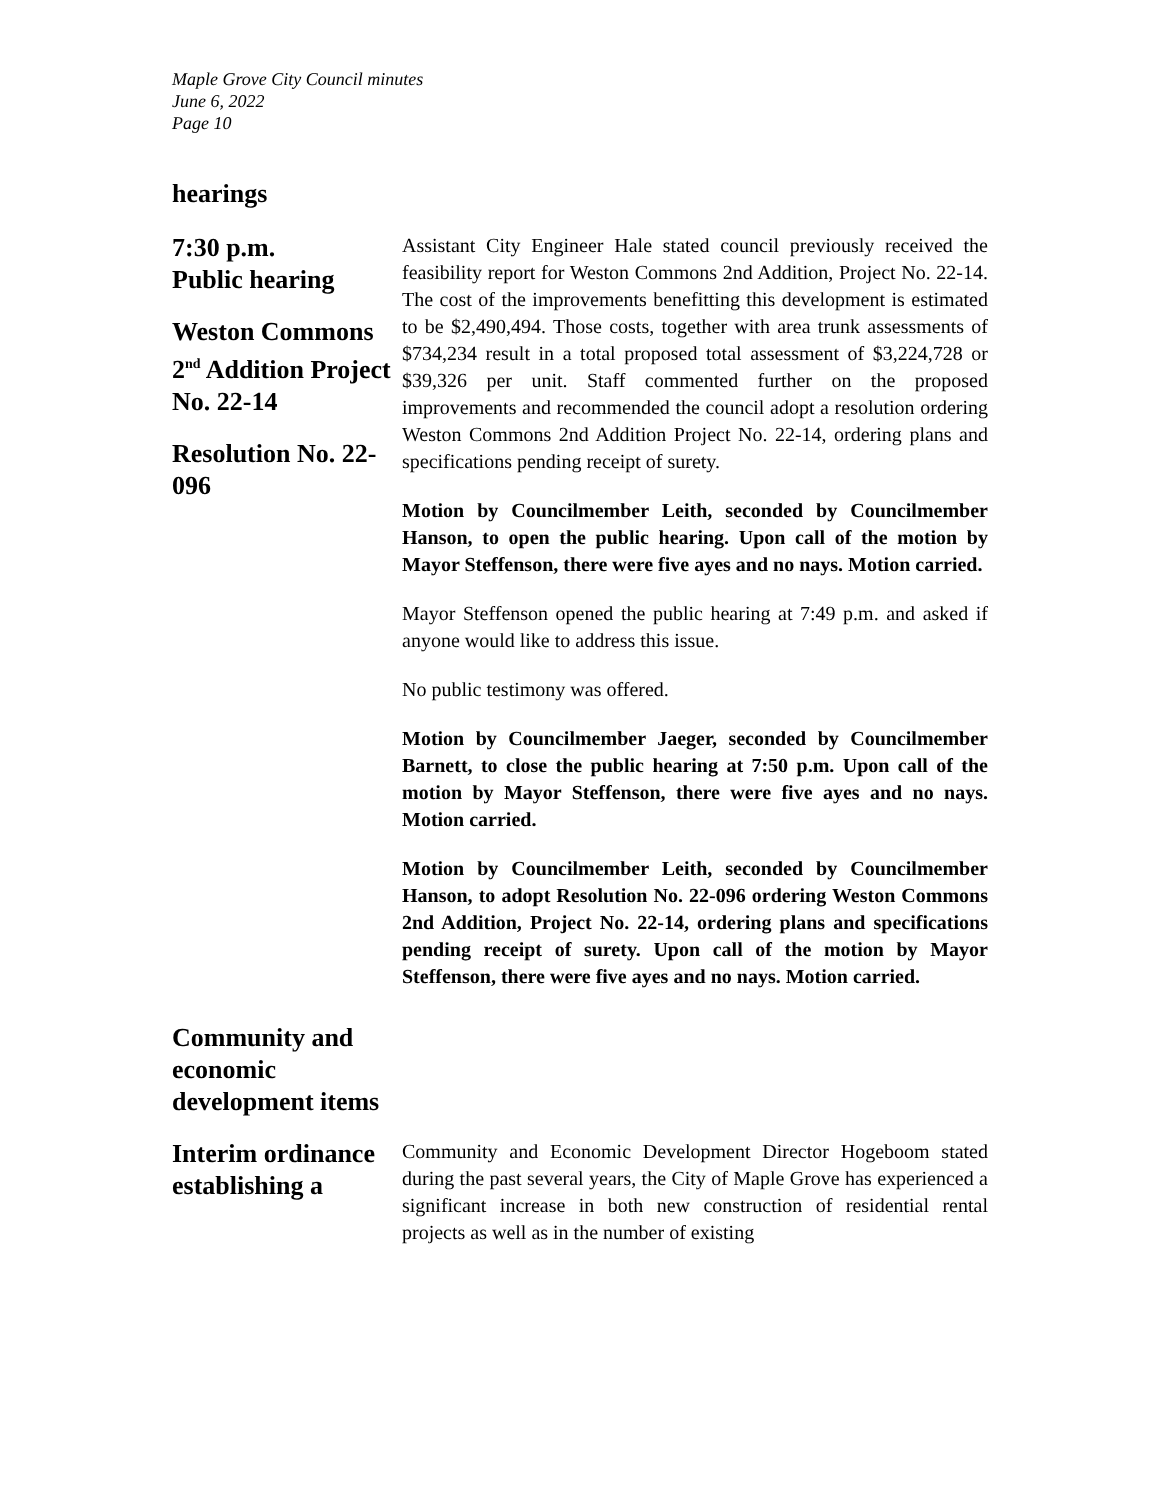Maple Grove City Council minutes
June 6, 2022
Page 10
hearings
7:30 p.m.
Public hearing
Weston Commons 2<sup>nd</sup> Addition Project No. 22-14
Resolution No. 22-096
Assistant City Engineer Hale stated council previously received the feasibility report for Weston Commons 2nd Addition, Project No. 22-14. The cost of the improvements benefitting this development is estimated to be $2,490,494. Those costs, together with area trunk assessments of $734,234 result in a total proposed total assessment of $3,224,728 or $39,326 per unit. Staff commented further on the proposed improvements and recommended the council adopt a resolution ordering Weston Commons 2nd Addition Project No. 22-14, ordering plans and specifications pending receipt of surety.
Motion by Councilmember Leith, seconded by Councilmember Hanson, to open the public hearing. Upon call of the motion by Mayor Steffenson, there were five ayes and no nays. Motion carried.
Mayor Steffenson opened the public hearing at 7:49 p.m. and asked if anyone would like to address this issue.
No public testimony was offered.
Motion by Councilmember Jaeger, seconded by Councilmember Barnett, to close the public hearing at 7:50 p.m. Upon call of the motion by Mayor Steffenson, there were five ayes and no nays. Motion carried.
Motion by Councilmember Leith, seconded by Councilmember Hanson, to adopt Resolution No. 22-096 ordering Weston Commons 2nd Addition, Project No. 22-14, ordering plans and specifications pending receipt of surety. Upon call of the motion by Mayor Steffenson, there were five ayes and no nays. Motion carried.
Community and economic development items
Interim ordinance establishing a
Community and Economic Development Director Hogeboom stated during the past several years, the City of Maple Grove has experienced a significant increase in both new construction of residential rental projects as well as in the number of existing